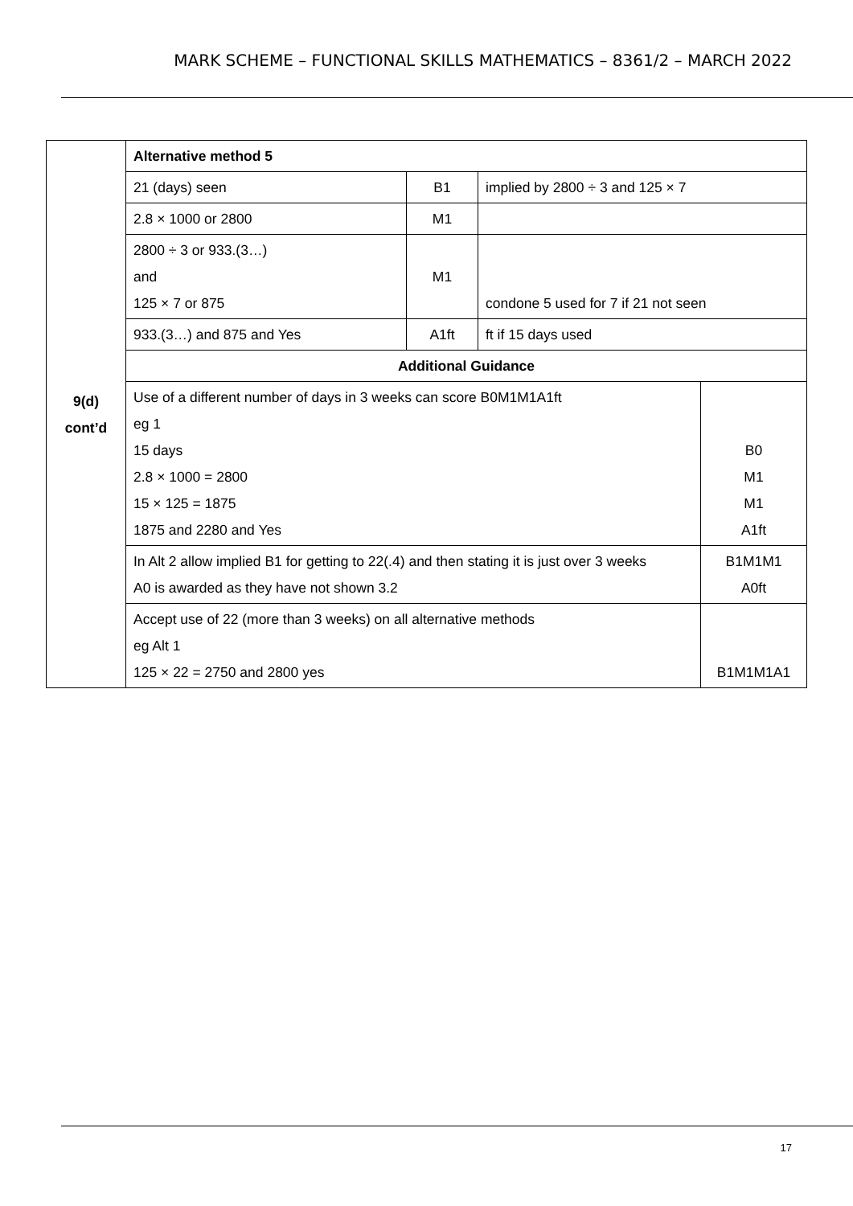MARK SCHEME – FUNCTIONAL SKILLS MATHEMATICS – 8361/2 – MARCH 2022
| 9(d) cont’d | Alternative method 5 | | | |
| | 21 (days) seen | B1 | implied by 2800 ÷ 3 and 125 × 7 | |
| | 2.8 × 1000 or 2800 | M1 | | |
| | 2800 ÷ 3 or 933.(3…) and 125 × 7 or 875 | M1 | condone 5 used for 7 if 21 not seen | |
| | 933.(3…) and 875 and Yes | A1ft | ft if 15 days used | |
| | Additional Guidance | | | |
| | Use of a different number of days in 3 weeks can score B0M1M1A1ft eg 1 15 days 2.8 × 1000 = 2800 15 × 125 = 1875 1875 and 2280 and Yes | | | B0 M1 M1 A1ft |
| | In Alt 2 allow implied B1 for getting to 22(.4) and then stating it is just over 3 weeks A0 is awarded as they have not shown 3.2 | | | B1M1M1 A0ft |
| | Accept use of 22 (more than 3 weeks) on all alternative methods eg Alt 1 125 × 22 = 2750 and 2800 yes | | | B1M1M1A1 |
17